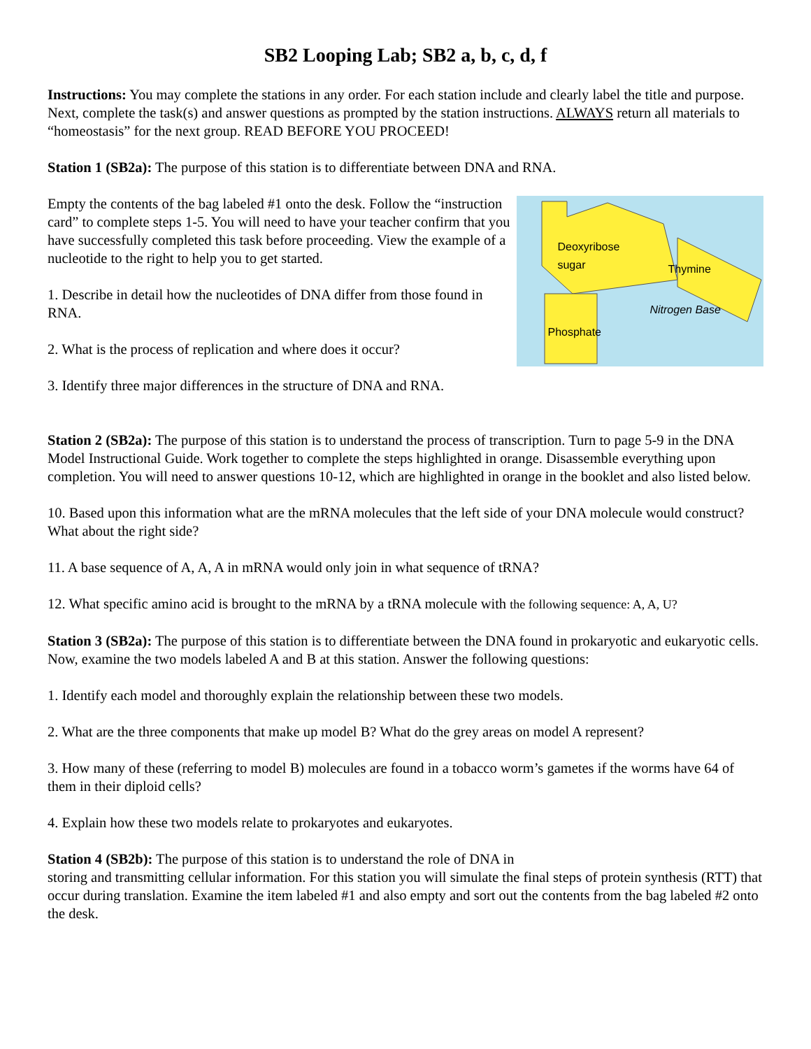SB2 Looping Lab; SB2 a, b, c, d, f
Instructions: You may complete the stations in any order. For each station include and clearly label the title and purpose. Next, complete the task(s) and answer questions as prompted by the station instructions. ALWAYS return all materials to “homeostasis” for the next group. READ BEFORE YOU PROCEED!
Station 1 (SB2a): The purpose of this station is to differentiate between DNA and RNA.
Empty the contents of the bag labeled #1 onto the desk. Follow the “instruction card” to complete steps 1-5. You will need to have your teacher confirm that you have successfully completed this task before proceeding. View the example of a nucleotide to the right to help you to get started.
1. Describe in detail how the nucleotides of DNA differ from those found in RNA.
2. What is the process of replication and where does it occur?
3. Identify three major differences in the structure of DNA and RNA.
Deoxyribose
sugar
Thymine
Phosphate
Nitrogen Base
Station 2 (SB2a): The purpose of this station is to understand the process of transcription. Turn to page 5-9 in the DNA Model Instructional Guide. Work together to complete the steps highlighted in orange. Disassemble everything upon completion. You will need to answer questions 10-12, which are highlighted in orange in the booklet and also listed below.
10. Based upon this information what are the mRNA molecules that the left side of your DNA molecule would construct? What about the right side?
11. A base sequence of A, A, A in mRNA would only join in what sequence of tRNA?
12. What specific amino acid is brought to the mRNA by a tRNA molecule with the following sequence: A, A, U?
Station 3 (SB2a): The purpose of this station is to differentiate between the DNA found in prokaryotic and eukaryotic cells. Now, examine the two models labeled A and B at this station. Answer the following questions:
1. Identify each model and thoroughly explain the relationship between these two models.
2. What are the three components that make up model B? What do the grey areas on model A represent?
3. How many of these (referring to model B) molecules are found in a tobacco worm’s gametes if the worms have 64 of them in their diploid cells?
4. Explain how these two models relate to prokaryotes and eukaryotes.
Station 4 (SB2b): The purpose of this station is to understand the role of DNA in
storing and transmitting cellular information. For this station you will simulate the final steps of protein synthesis (RTT) that occur during translation. Examine the item labeled #1 and also empty and sort out the contents from the bag labeled #2 onto the desk.